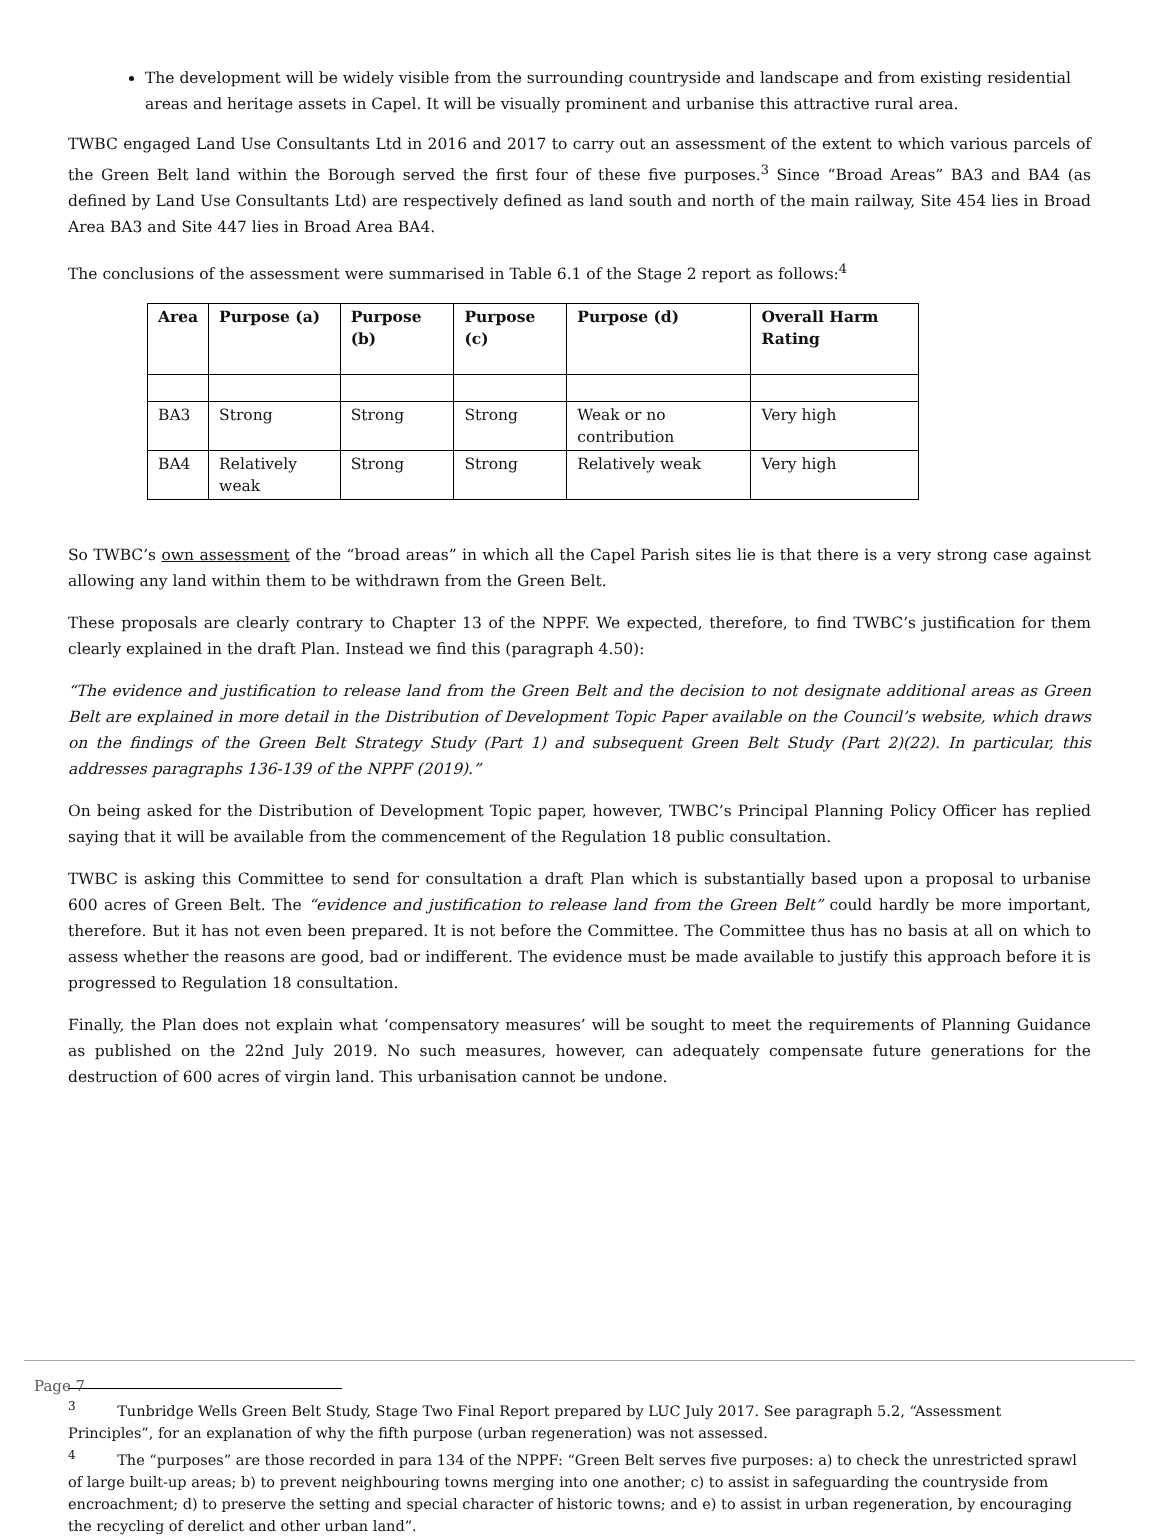The development will be widely visible from the surrounding countryside and landscape and from existing residential areas and heritage assets in Capel. It will be visually prominent and urbanise this attractive rural area.
TWBC engaged Land Use Consultants Ltd in 2016 and 2017 to carry out an assessment of the extent to which various parcels of the Green Belt land within the Borough served the first four of these five purposes.<sup>3</sup> Since “Broad Areas” BA3 and BA4 (as defined by Land Use Consultants Ltd) are respectively defined as land south and north of the main railway, Site 454 lies in Broad Area BA3 and Site 447 lies in Broad Area BA4.
The conclusions of the assessment were summarised in Table 6.1 of the Stage 2 report as follows:<sup>4</sup>
| Area | Purpose (a) | Purpose (b) | Purpose (c) | Purpose (d) | Overall Harm Rating |
| --- | --- | --- | --- | --- | --- |
| BA3 | Strong | Strong | Strong | Weak or no contribution | Very high |
| BA4 | Relatively weak | Strong | Strong | Relatively weak | Very high |
So TWBC’s own assessment of the “broad areas” in which all the Capel Parish sites lie is that there is a very strong case against allowing any land within them to be withdrawn from the Green Belt.
These proposals are clearly contrary to Chapter 13 of the NPPF. We expected, therefore, to find TWBC’s justification for them clearly explained in the draft Plan. Instead we find this (paragraph 4.50):
“The evidence and justification to release land from the Green Belt and the decision to not designate additional areas as Green Belt are explained in more detail in the Distribution of Development Topic Paper available on the Council’s website, which draws on the findings of the Green Belt Strategy Study (Part 1) and subsequent Green Belt Study (Part 2)(22). In particular, this addresses paragraphs 136-139 of the NPPF (2019).”
On being asked for the Distribution of Development Topic paper, however, TWBC’s Principal Planning Policy Officer has replied saying that it will be available from the commencement of the Regulation 18 public consultation.
TWBC is asking this Committee to send for consultation a draft Plan which is substantially based upon a proposal to urbanise 600 acres of Green Belt. The “evidence and justification to release land from the Green Belt” could hardly be more important, therefore. But it has not even been prepared. It is not before the Committee. The Committee thus has no basis at all on which to assess whether the reasons are good, bad or indifferent. The evidence must be made available to justify this approach before it is progressed to Regulation 18 consultation.
Finally, the Plan does not explain what ‘compensatory measures’ will be sought to meet the requirements of Planning Guidance as published on the 22nd July 2019. No such measures, however, can adequately compensate future generations for the destruction of 600 acres of virgin land. This urbanisation cannot be undone.
<sup>3</sup> Tunbridge Wells Green Belt Study, Stage Two Final Report prepared by LUC July 2017. See paragraph 5.2, “Assessment Principles”, for an explanation of why the fifth purpose (urban regeneration) was not assessed.
<sup>4</sup> The “purposes” are those recorded in para 134 of the NPPF: “Green Belt serves five purposes: a) to check the unrestricted sprawl of large built-up areas; b) to prevent neighbouring towns merging into one another; c) to assist in safeguarding the countryside from encroachment; d) to preserve the setting and special character of historic towns; and e) to assist in urban regeneration, by encouraging the recycling of derelict and other urban land”.
Page 7